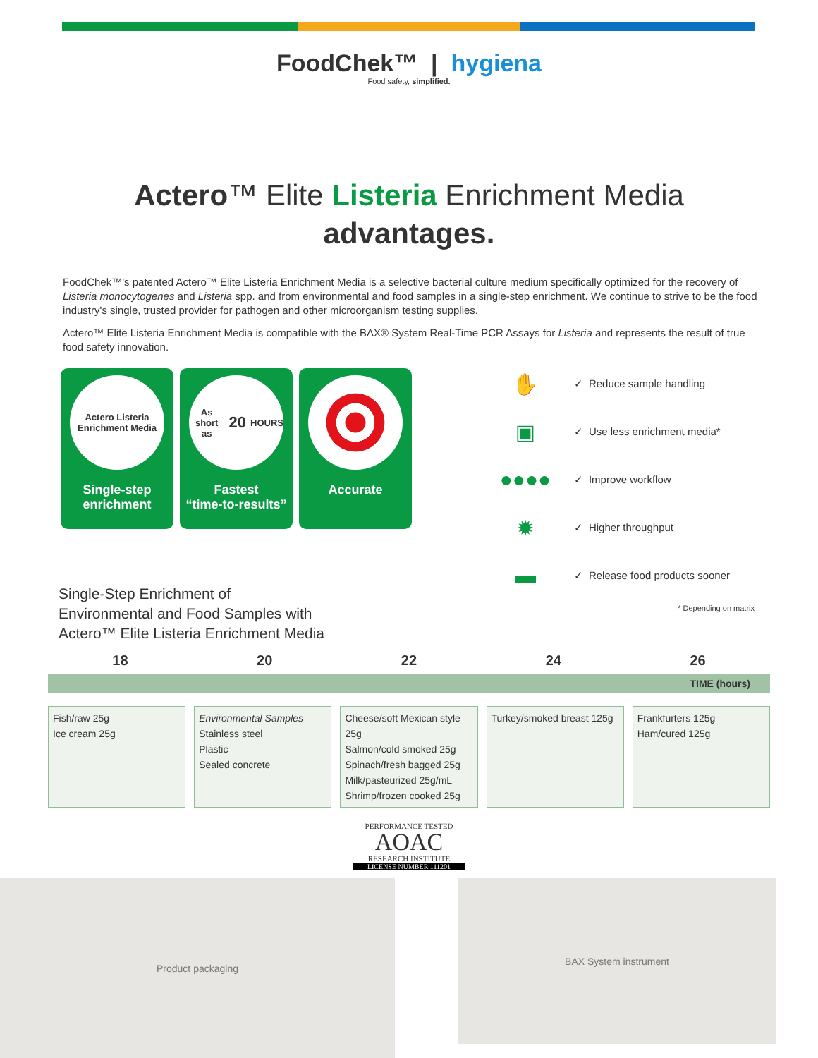FoodChek™ | hygiena
Food safety, simplified.
Actero™ Elite Listeria Enrichment Media
advantages.
FoodChek™'s patented Actero™ Elite Listeria Enrichment Media is a selective bacterial culture medium specifically optimized for the recovery of Listeria monocytogenes and Listeria spp. and from environmental and food samples in a single-step enrichment. We continue to strive to be the food industry's single, trusted provider for pathogen and other microorganism testing supplies.
Actero™ Elite Listeria Enrichment Media is compatible with the BAX® System Real-Time PCR Assays for Listeria and represents the result of true food safety innovation.
Actero Listeria Enrichment Media
Single-step
enrichment
As short as 20 HOURS
Fastest
“time-to-results”
Accurate
✋
✓ Reduce sample handling
▣
✓ Use less enrichment media*
●●●●
✓ Improve workflow
✹
✓ Higher throughput
▬
✓ Release food products sooner
* Depending on matrix
Single-Step Enrichment of
Environmental and Food Samples with
Actero™ Elite Listeria Enrichment Media
18 20 22 24 26
TIME (hours)
| Fish/raw 25g Ice cream 25g | Environmental Samples Stainless steel Plastic Sealed concrete | Cheese/soft Mexican style 25g Salmon/cold smoked 25g Spinach/fresh bagged 25g Milk/pasteurized 25g/mL Shrimp/frozen cooked 25g | Turkey/smoked breast 125g | Frankfurters 125g Ham/cured 125g |
PERFORMANCE TESTED
AOAC
RESEARCH INSTITUTE
LICENSE NUMBER 111201
Product packaging BAX System instrument